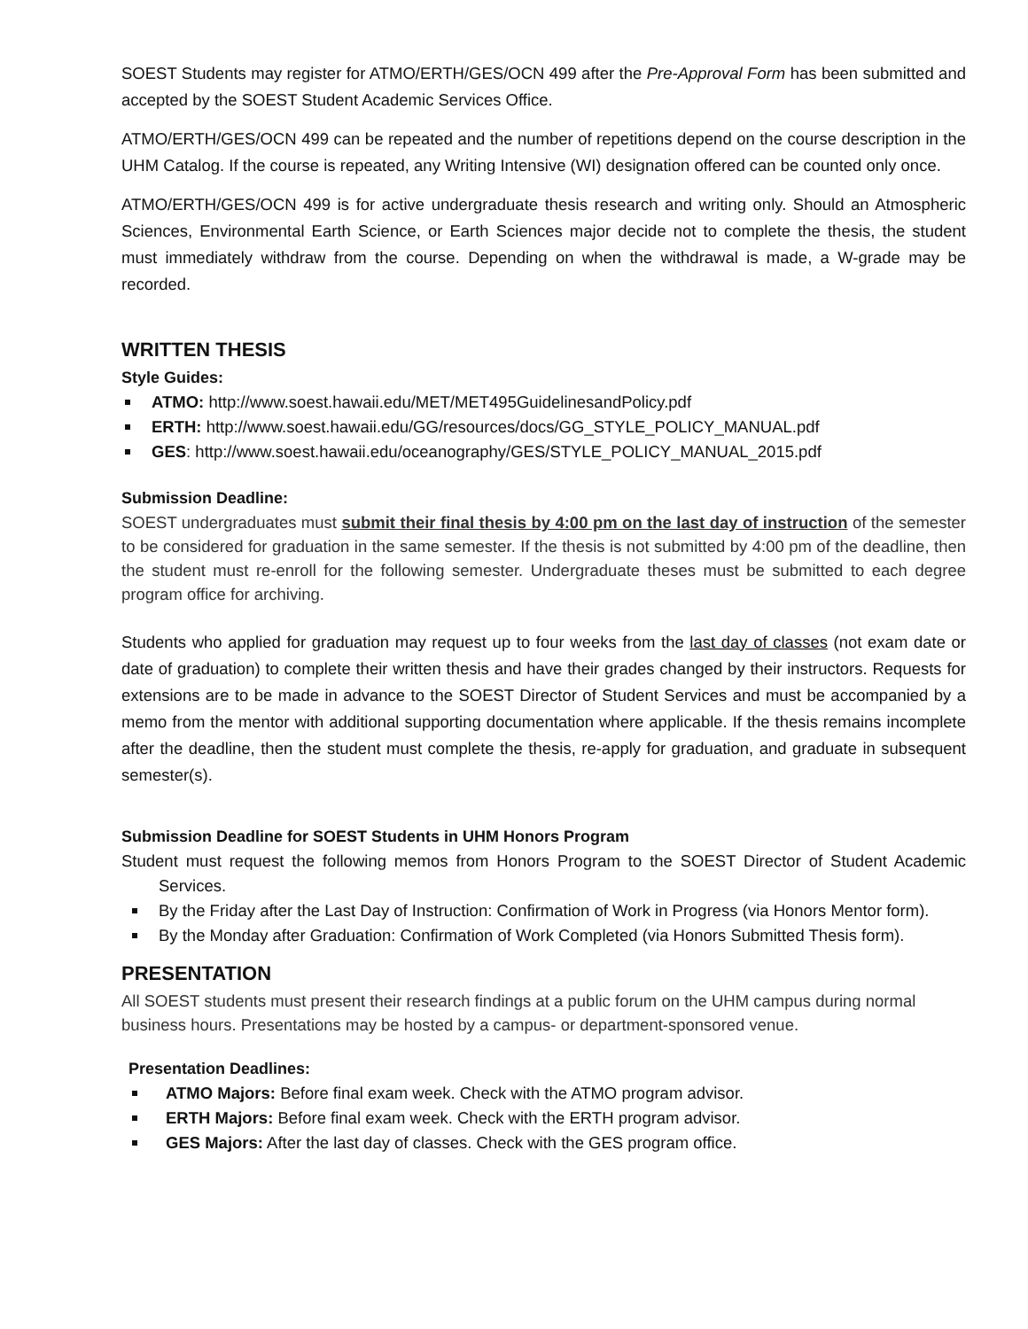SOEST Students may register for ATMO/ERTH/GES/OCN 499 after the Pre-Approval Form has been submitted and accepted by the SOEST Student Academic Services Office.
ATMO/ERTH/GES/OCN 499 can be repeated and the number of repetitions depend on the course description in the UHM Catalog. If the course is repeated, any Writing Intensive (WI) designation offered can be counted only once.
ATMO/ERTH/GES/OCN 499 is for active undergraduate thesis research and writing only. Should an Atmospheric Sciences, Environmental Earth Science, or Earth Sciences major decide not to complete the thesis, the student must immediately withdraw from the course. Depending on when the withdrawal is made, a W-grade may be recorded.
WRITTEN THESIS
Style Guides:
ATMO: http://www.soest.hawaii.edu/MET/MET495GuidelinesandPolicy.pdf
ERTH: http://www.soest.hawaii.edu/GG/resources/docs/GG_STYLE_POLICY_MANUAL.pdf
GES: http://www.soest.hawaii.edu/oceanography/GES/STYLE_POLICY_MANUAL_2015.pdf
Submission Deadline:
SOEST undergraduates must submit their final thesis by 4:00 pm on the last day of instruction of the semester to be considered for graduation in the same semester. If the thesis is not submitted by 4:00 pm of the deadline, then the student must re-enroll for the following semester. Undergraduate theses must be submitted to each degree program office for archiving.
Students who applied for graduation may request up to four weeks from the last day of classes (not exam date or date of graduation) to complete their written thesis and have their grades changed by their instructors. Requests for extensions are to be made in advance to the SOEST Director of Student Services and must be accompanied by a memo from the mentor with additional supporting documentation where applicable. If the thesis remains incomplete after the deadline, then the student must complete the thesis, re-apply for graduation, and graduate in subsequent semester(s).
Submission Deadline for SOEST Students in UHM Honors Program
Student must request the following memos from Honors Program to the SOEST Director of Student Academic Services.
By the Friday after the Last Day of Instruction: Confirmation of Work in Progress (via Honors Mentor form).
By the Monday after Graduation: Confirmation of Work Completed (via Honors Submitted Thesis form).
PRESENTATION
All SOEST students must present their research findings at a public forum on the UHM campus during normal business hours. Presentations may be hosted by a campus- or department-sponsored venue.
Presentation Deadlines:
ATMO Majors: Before final exam week. Check with the ATMO program advisor.
ERTH Majors: Before final exam week. Check with the ERTH program advisor.
GES Majors: After the last day of classes. Check with the GES program office.